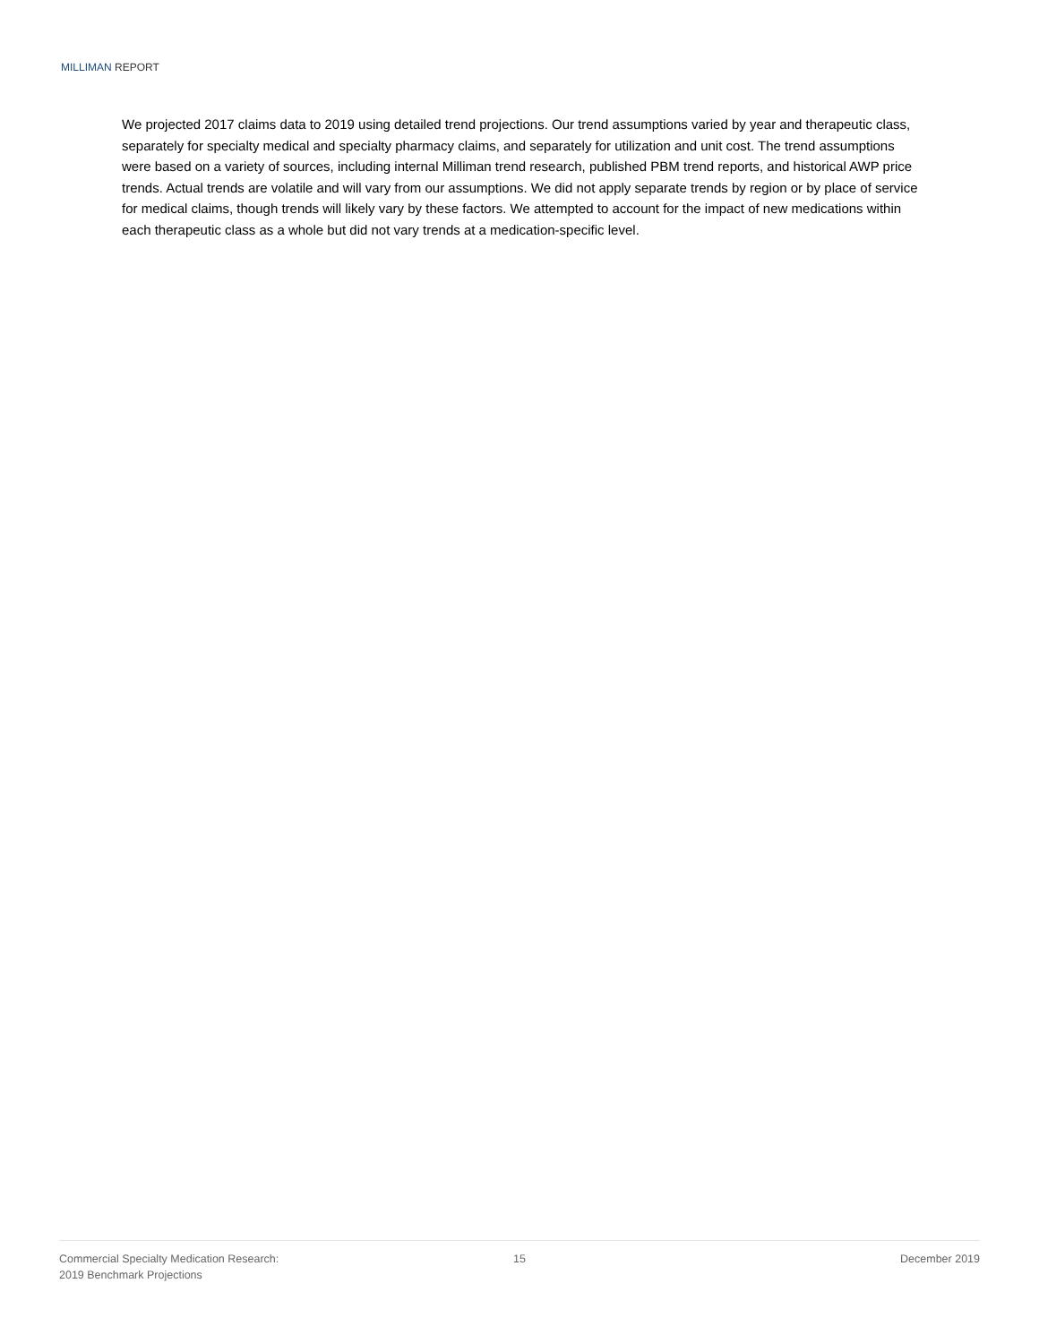MILLIMAN REPORT
We projected 2017 claims data to 2019 using detailed trend projections. Our trend assumptions varied by year and therapeutic class, separately for specialty medical and specialty pharmacy claims, and separately for utilization and unit cost. The trend assumptions were based on a variety of sources, including internal Milliman trend research, published PBM trend reports, and historical AWP price trends. Actual trends are volatile and will vary from our assumptions. We did not apply separate trends by region or by place of service for medical claims, though trends will likely vary by these factors. We attempted to account for the impact of new medications within each therapeutic class as a whole but did not vary trends at a medication-specific level.
Commercial Specialty Medication Research:
2019 Benchmark Projections
15 December 2019